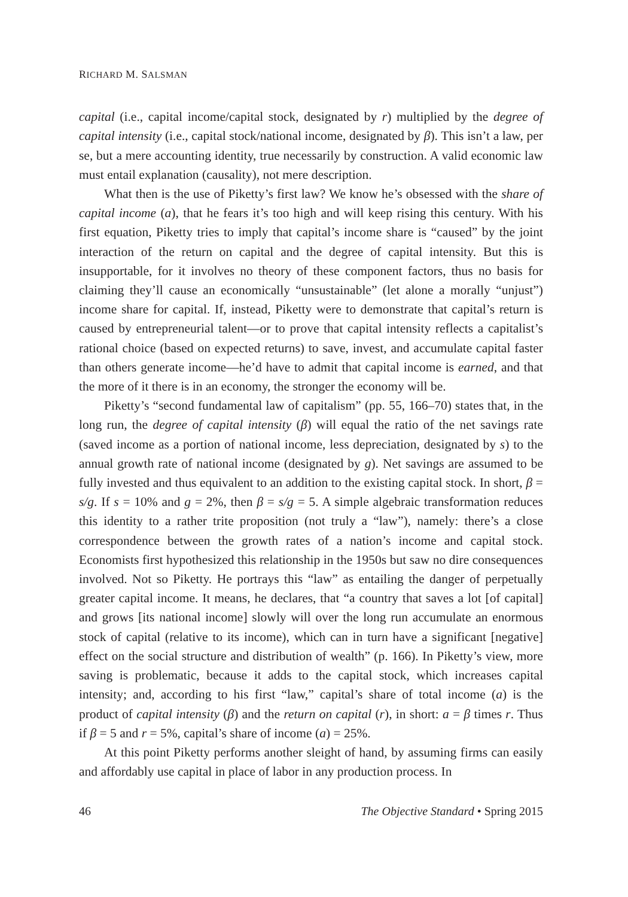RICHARD M. SALSMAN
capital (i.e., capital income/capital stock, designated by r) multiplied by the degree of capital intensity (i.e., capital stock/national income, designated by β). This isn’t a law, per se, but a mere accounting identity, true necessarily by construction. A valid economic law must entail explanation (causality), not mere description.
What then is the use of Piketty’s first law? We know he’s obsessed with the share of capital income (a), that he fears it’s too high and will keep rising this century. With his first equation, Piketty tries to imply that capital’s income share is “caused” by the joint interaction of the return on capital and the degree of capital intensity. But this is insupportable, for it involves no theory of these component factors, thus no basis for claiming they’ll cause an economically “unsustainable” (let alone a morally “unjust”) income share for capital. If, instead, Piketty were to demonstrate that capital’s return is caused by entrepreneurial talent—or to prove that capital intensity reflects a capitalist’s rational choice (based on expected returns) to save, invest, and accumulate capital faster than others generate income—he’d have to admit that capital income is earned, and that the more of it there is in an economy, the stronger the economy will be.
Piketty’s “second fundamental law of capitalism” (pp. 55, 166–70) states that, in the long run, the degree of capital intensity (β) will equal the ratio of the net savings rate (saved income as a portion of national income, less depreciation, designated by s) to the annual growth rate of national income (designated by g). Net savings are assumed to be fully invested and thus equivalent to an addition to the existing capital stock. In short, β = s/g. If s = 10% and g = 2%, then β = s/g = 5. A simple algebraic transformation reduces this identity to a rather trite proposition (not truly a “law”), namely: there’s a close correspondence between the growth rates of a nation’s income and capital stock. Economists first hypothesized this relationship in the 1950s but saw no dire consequences involved. Not so Piketty. He portrays this “law” as entailing the danger of perpetually greater capital income. It means, he declares, that “a country that saves a lot [of capital] and grows [its national income] slowly will over the long run accumulate an enormous stock of capital (relative to its income), which can in turn have a significant [negative] effect on the social structure and distribution of wealth” (p. 166). In Piketty’s view, more saving is problematic, because it adds to the capital stock, which increases capital intensity; and, according to his first “law,” capital’s share of total income (a) is the product of capital intensity (β) and the return on capital (r), in short: a = β times r. Thus if β = 5 and r = 5%, capital’s share of income (a) = 25%.
At this point Piketty performs another sleight of hand, by assuming firms can easily and affordably use capital in place of labor in any production process. In
46 The Objective Standard • Spring 2015